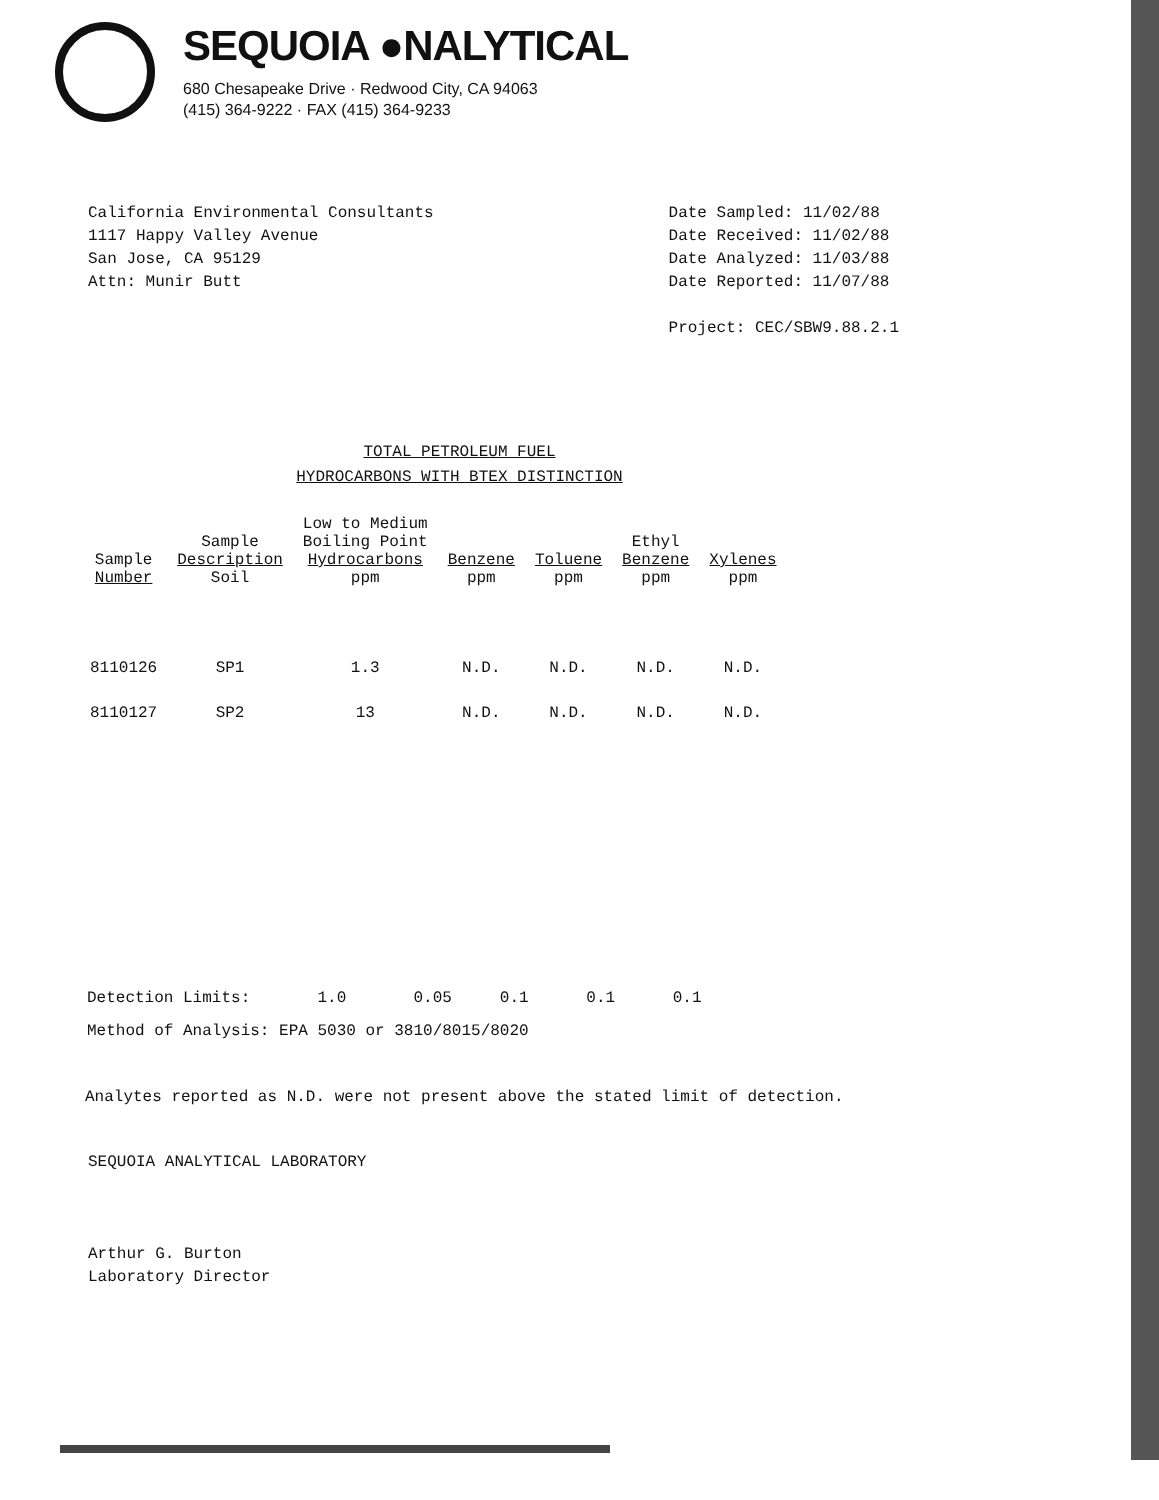SEQUOIA ●NALYTICAL
680 Chesapeake Drive · Redwood City, CA 94063
(415) 364-9222 · FAX (415) 364-9233
California Environmental Consultants
1117 Happy Valley Avenue
San Jose, CA 95129
Attn: Munir Butt
Date Sampled: 11/02/88
Date Received: 11/02/88
Date Analyzed: 11/03/88
Date Reported: 11/07/88
Project: CEC/SBW9.88.2.1
TOTAL PETROLEUM FUEL
HYDROCARBONS WITH BTEX DISTINCTION
| Sample Number | Sample Description Soil | Low to Medium Boiling Point Hydrocarbons ppm | Benzene ppm | Toluene ppm | Ethyl Benzene ppm | Xylenes ppm |
| --- | --- | --- | --- | --- | --- | --- |
| 8110126 | SP1 | 1.3 | N.D. | N.D. | N.D. | N.D. |
| 8110127 | SP2 | 13 | N.D. | N.D. | N.D. | N.D. |
Detection Limits: 1.0 0.05 0.1 0.1 0.1
Method of Analysis: EPA 5030 or 3810/8015/8020
Analytes reported as N.D. were not present above the stated limit of detection.
SEQUOIA ANALYTICAL LABORATORY
Arthur G. Burton
Laboratory Director